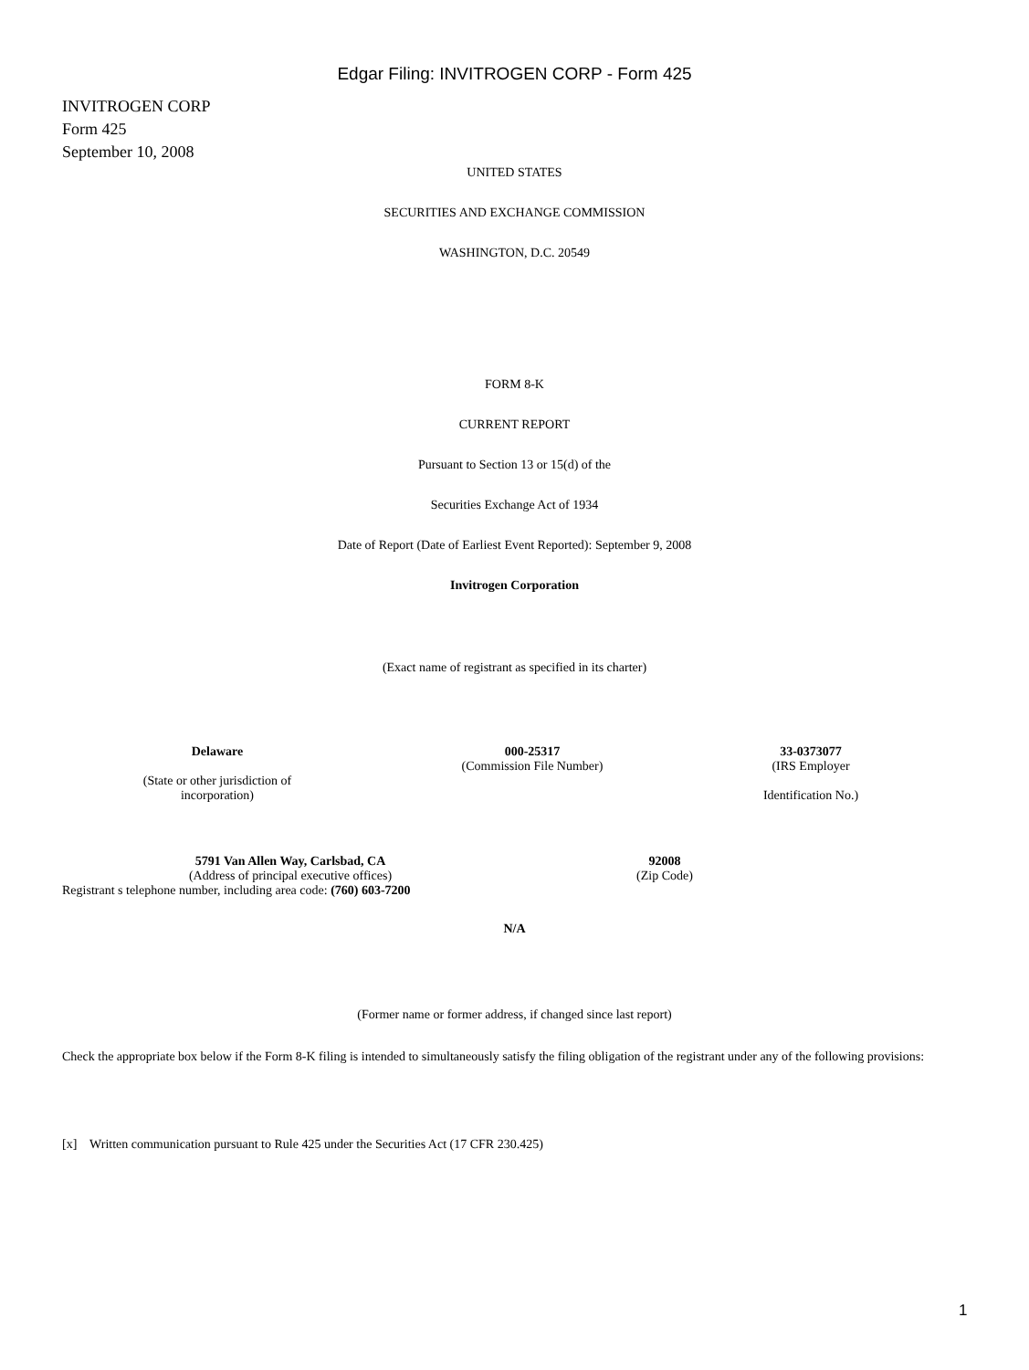Edgar Filing: INVITROGEN CORP - Form 425
INVITROGEN CORP
Form 425
September 10, 2008
UNITED STATES
SECURITIES AND EXCHANGE COMMISSION
WASHINGTON, D.C. 20549
FORM 8-K
CURRENT REPORT
Pursuant to Section 13 or 15(d) of the
Securities Exchange Act of 1934
Date of Report (Date of Earliest Event Reported): September 9, 2008
Invitrogen Corporation
(Exact name of registrant as specified in its charter)
| Delaware (State or other jurisdiction of incorporation) | 000-25317 (Commission File Number) | 33-0373077 (IRS Employer Identification No.) |
| 5791 Van Allen Way, Carlsbad, CA (Address of principal executive offices) | 92008 (Zip Code) |
Registrant s telephone number, including area code: (760) 603-7200
N/A
(Former name or former address, if changed since last report)
Check the appropriate box below if the Form 8-K filing is intended to simultaneously satisfy the filing obligation of the registrant under any of the following provisions:
[x] Written communication pursuant to Rule 425 under the Securities Act (17 CFR 230.425)
1